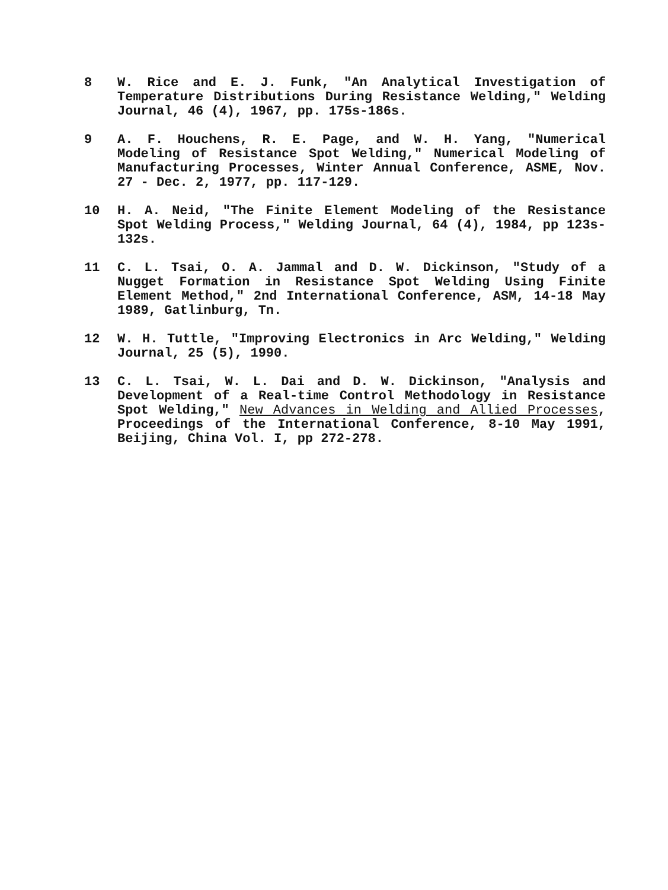8 W. Rice and E. J. Funk, "An Analytical Investigation of Temperature Distributions During Resistance Welding," Welding Journal, 46 (4), 1967, pp. 175s-186s.
9 A. F. Houchens, R. E. Page, and W. H. Yang, "Numerical Modeling of Resistance Spot Welding," Numerical Modeling of Manufacturing Processes, Winter Annual Conference, ASME, Nov. 27 - Dec. 2, 1977, pp. 117-129.
10 H. A. Neid, "The Finite Element Modeling of the Resistance Spot Welding Process," Welding Journal, 64 (4), 1984, pp 123s-132s.
11 C. L. Tsai, O. A. Jammal and D. W. Dickinson, "Study of a Nugget Formation in Resistance Spot Welding Using Finite Element Method," 2nd International Conference, ASM, 14-18 May 1989, Gatlinburg, Tn.
12 W. H. Tuttle, "Improving Electronics in Arc Welding," Welding Journal, 25 (5), 1990.
13 C. L. Tsai, W. L. Dai and D. W. Dickinson, "Analysis and Development of a Real-time Control Methodology in Resistance Spot Welding," New Advances in Welding and Allied Processes, Proceedings of the International Conference, 8-10 May 1991, Beijing, China Vol. I, pp 272-278.